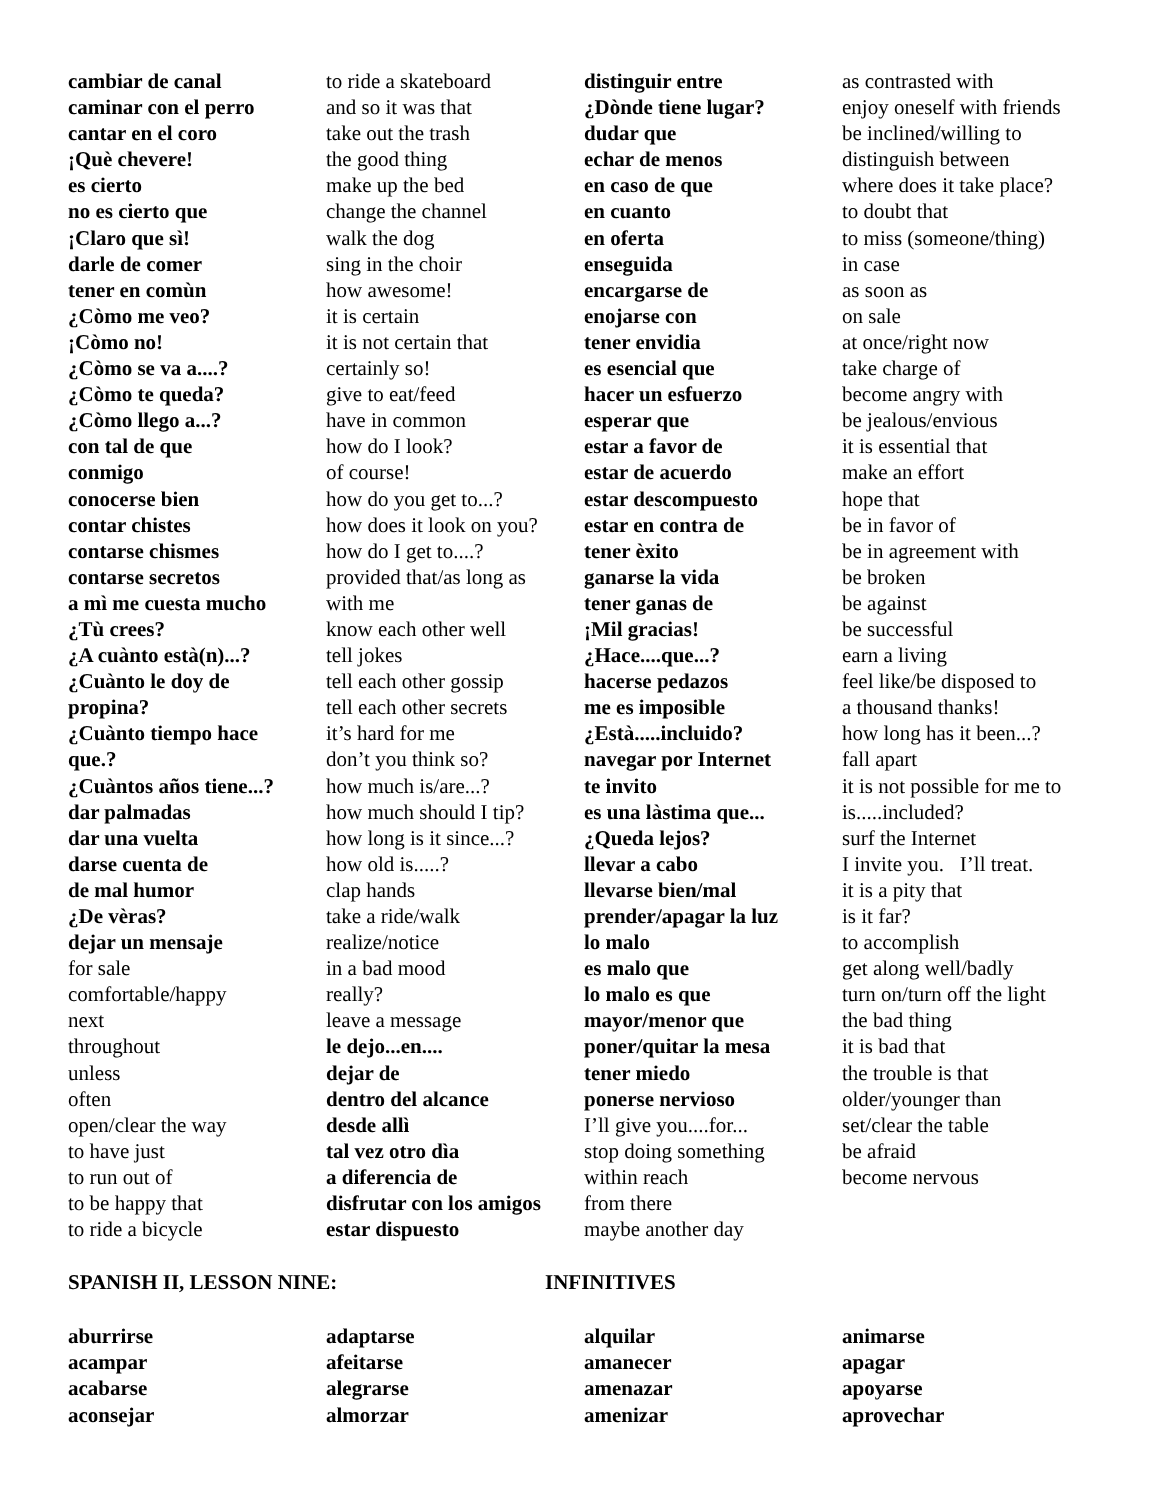cambiar de canal
caminar con el perro
cantar en el coro
¡Què chevere!
es cierto
no es cierto que
¡Claro que sì!
darle de comer
tener en comùn
¿Còmo me veo?
¡Còmo no!
¿Còmo se va a....?
¿Còmo te queda?
¿Còmo llego a...?
con tal de que
conmigo
conocerse bien
contar chistes
contarse chismes
contarse secretos
a mì me cuesta mucho
¿Tù crees?
¿A cuànto està(n)...?
¿Cuànto le doy de
propina?
¿Cuànto tiempo hace
que.?
¿Cuàntos años tiene...?
dar palmadas
dar una vuelta
darse cuenta de
de mal humor
¿De vèras?
dejar un mensaje
for sale
comfortable/happy
next
throughout
unless
often
open/clear the way
to have just
to run out of
to be happy that
to ride a bicycle
to ride a skateboard
and so it was that
take out the trash
the good thing
make up the bed
change the channel
walk the dog
sing in the choir
how awesome!
it is certain
it is not certain that
certainly so!
give to eat/feed
have in common
how do I look?
of course!
how do you get to...?
how does it look on you?
how do I get to....?
provided that/as long as
with me
know each other well
tell jokes
tell each other gossip
tell each other secrets
it’s hard for me
don’t you think so?
how much is/are...?
how much should I tip?
how long is it since...?
how old is.....?
clap hands
take a ride/walk
realize/notice
in a bad mood
really?
leave a message
le dejo...en....
dejar de
dentro del alcance
desde allì
tal vez otro dìa
a diferencia de
disfrutar con los amigos
estar dispuesto
distinguir entre
¿Dònde tiene lugar?
dudar que
echar de menos
en caso de que
en cuanto
en oferta
enseguida
encargarse de
enojarse con
tener envidia
es esencial que
hacer un esfuerzo
esperar que
estar a favor de
estar de acuerdo
estar descompuesto
estar en contra de
tener èxito
ganarse la vida
tener ganas de
¡Mil gracias!
¿Hace....que...?
hacerse pedazos
me es imposible
¿Està.....incluido?
navegar por Internet
te invito
es una làstima que...
¿Queda lejos?
llevar a cabo
llevarse bien/mal
prender/apagar la luz
lo malo
es malo que
lo malo es que
mayor/menor que
poner/quitar la mesa
tener miedo
ponerse nervioso
I’ll give you....for...
stop doing something
within reach
from there
maybe another day
as contrasted with
enjoy oneself with friends
be inclined/willing to
distinguish between
where does it take place?
to doubt that
to miss (someone/thing)
in case
as soon as
on sale
at once/right now
take charge of
become angry with
be jealous/envious
it is essential that
make an effort
hope that
be in favor of
be in agreement with
be broken
be against
be successful
earn a living
feel like/be disposed to
a thousand thanks!
how long has it been...?
fall apart
it is not possible for me to
is.....included?
surf the Internet
I invite you. I’ll treat.
it is a pity that
is it far?
to accomplish
get along well/badly
turn on/turn off the light
the bad thing
it is bad that
the trouble is that
older/younger than
set/clear the table
be afraid
become nervous
SPANISH II, LESSON NINE: INFINITIVES
aburrirse
acampar
acabarse
aconsejar
adaptarse
afeitarse
alegrarse
almorzar
alquilar
amanecer
amenazar
amenizar
animarse
apagar
apoyarse
aprovechar